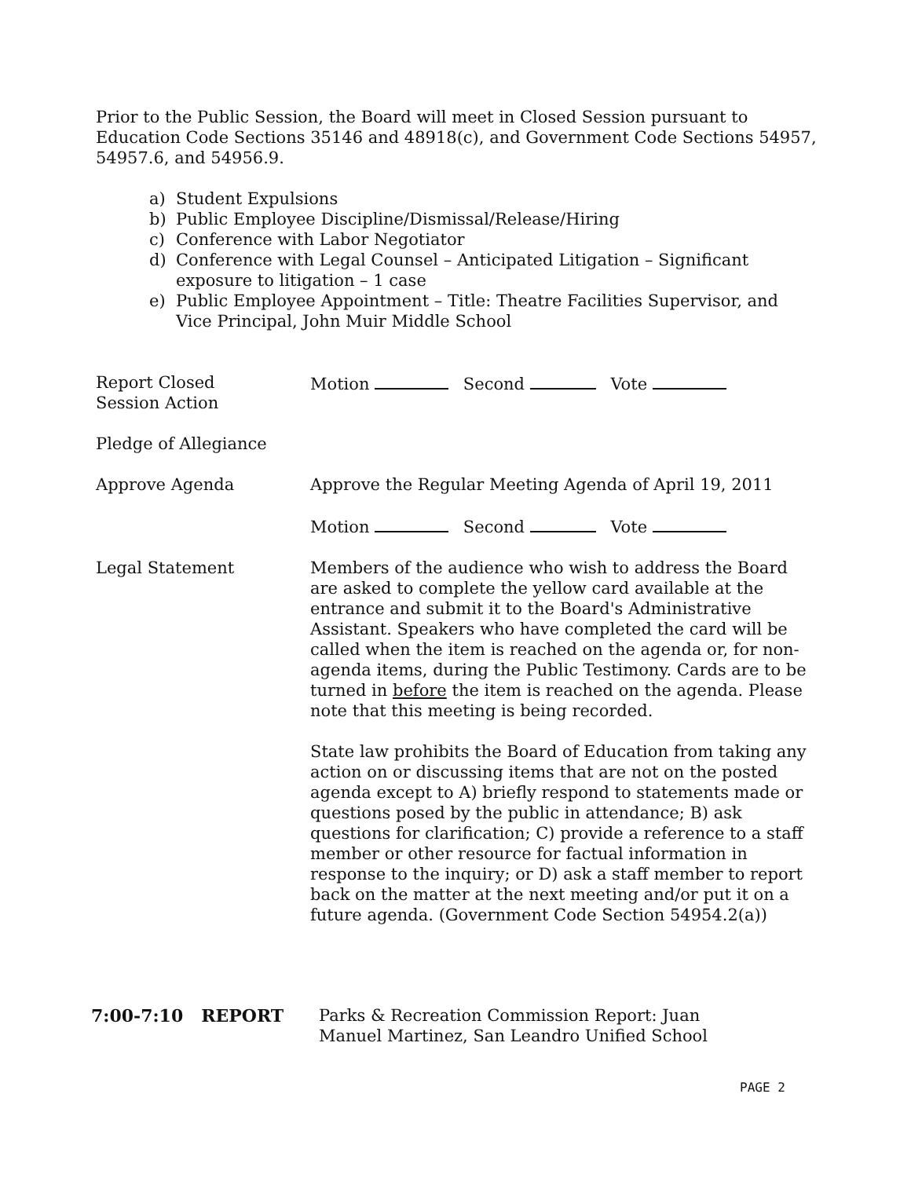Prior to the Public Session, the Board will meet in Closed Session pursuant to Education Code Sections 35146 and 48918(c), and Government Code Sections 54957, 54957.6, and 54956.9.
a) Student Expulsions
b) Public Employee Discipline/Dismissal/Release/Hiring
c) Conference with Labor Negotiator
d) Conference with Legal Counsel – Anticipated Litigation – Significant exposure to litigation – 1 case
e) Public Employee Appointment – Title: Theatre Facilities Supervisor, and Vice Principal, John Muir Middle School
Report Closed
Session Action
Motion Second Vote
Pledge of Allegiance
Approve Agenda Approve the Regular Meeting Agenda of April 19, 2011
Motion Second Vote
Legal Statement Members of the audience who wish to address the Board are asked to complete the yellow card available at the entrance and submit it to the Board's Administrative Assistant. Speakers who have completed the card will be called when the item is reached on the agenda or, for non-agenda items, during the Public Testimony. Cards are to be turned in before the item is reached on the agenda. Please note that this meeting is being recorded.
State law prohibits the Board of Education from taking any action on or discussing items that are not on the posted agenda except to A) briefly respond to statements made or questions posed by the public in attendance; B) ask questions for clarification; C) provide a reference to a staff member or other resource for factual information in response to the inquiry; or D) ask a staff member to report back on the matter at the next meeting and/or put it on a future agenda. (Government Code Section 54954.2(a))
7:00-7:10 REPORT Parks & Recreation Commission Report: Juan Manuel Martinez, San Leandro Unified School
PAGE 2